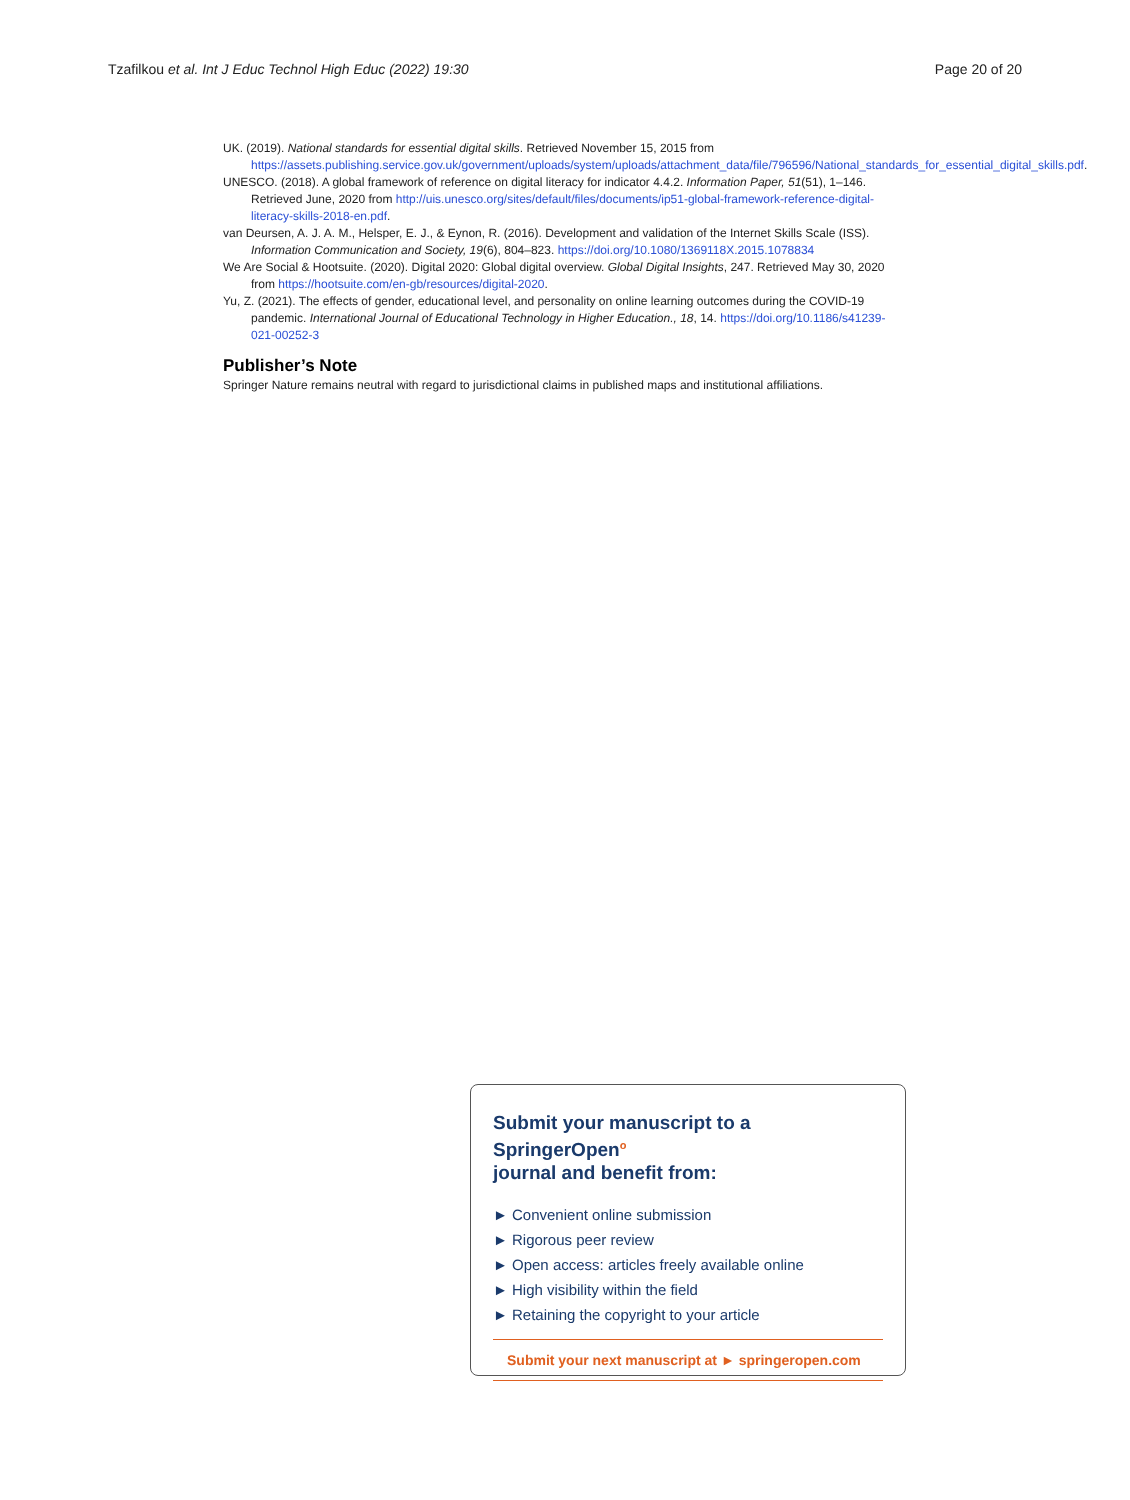Tzafilkou et al. Int J Educ Technol High Educ (2022) 19:30 Page 20 of 20
UK. (2019). National standards for essential digital skills. Retrieved November 15, 2015 from https://assets.publishing.service.gov.uk/government/uploads/system/uploads/attachment_data/file/796596/National_standards_for_essential_digital_skills.pdf.
UNESCO. (2018). A global framework of reference on digital literacy for indicator 4.4.2. Information Paper, 51(51), 1–146. Retrieved June, 2020 from http://uis.unesco.org/sites/default/files/documents/ip51-global-framework-reference-digital-literacy-skills-2018-en.pdf.
van Deursen, A. J. A. M., Helsper, E. J., & Eynon, R. (2016). Development and validation of the Internet Skills Scale (ISS). Information Communication and Society, 19(6), 804–823. https://doi.org/10.1080/1369118X.2015.1078834
We Are Social & Hootsuite. (2020). Digital 2020: Global digital overview. Global Digital Insights, 247. Retrieved May 30, 2020 from https://hootsuite.com/en-gb/resources/digital-2020.
Yu, Z. (2021). The effects of gender, educational level, and personality on online learning outcomes during the COVID-19 pandemic. International Journal of Educational Technology in Higher Education., 18, 14. https://doi.org/10.1186/s41239-021-00252-3
Publisher’s Note
Springer Nature remains neutral with regard to jurisdictional claims in published maps and institutional affiliations.
Submit your manuscript to a SpringerOpen<sup>o</sup>
journal and benefit from:
► Convenient online submission
► Rigorous peer review
► Open access: articles freely available online
► High visibility within the field
► Retaining the copyright to your article
Submit your next manuscript at ► springeropen.com